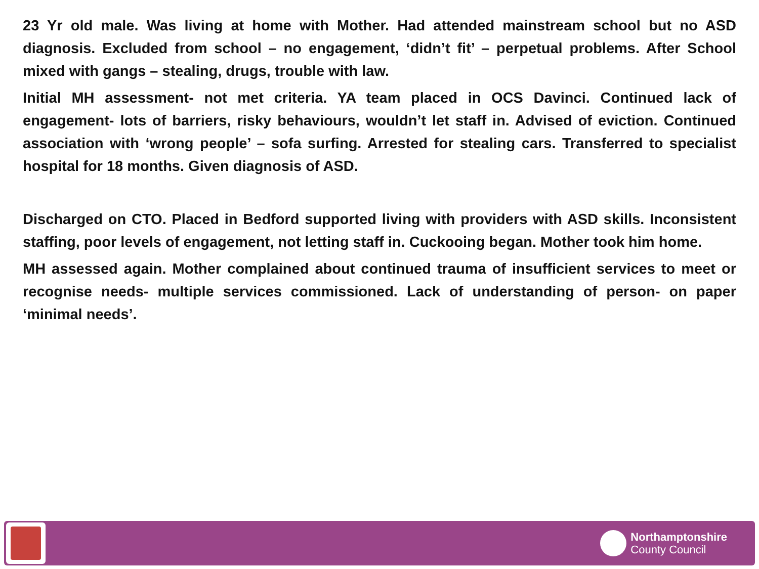23 Yr old male. Was living at home with Mother. Had attended mainstream school but no ASD diagnosis. Excluded from school – no engagement, ‘didn’t fit’ – perpetual problems. After School mixed with gangs – stealing, drugs, trouble with law.
Initial MH assessment- not met criteria. YA team placed in OCS Davinci. Continued lack of engagement- lots of barriers, risky behaviours, wouldn’t let staff in. Advised of eviction. Continued association with ‘wrong people’ – sofa surfing. Arrested for stealing cars. Transferred to specialist hospital for 18 months. Given diagnosis of ASD.
Discharged on CTO. Placed in Bedford supported living with providers with ASD skills. Inconsistent staffing, poor levels of engagement, not letting staff in. Cuckooing began. Mother took him home.
MH assessed again. Mother complained about continued trauma of insufficient services to meet or recognise needs- multiple services commissioned. Lack of understanding of person- on paper ‘minimal needs’.
Northamptonshire
County Council